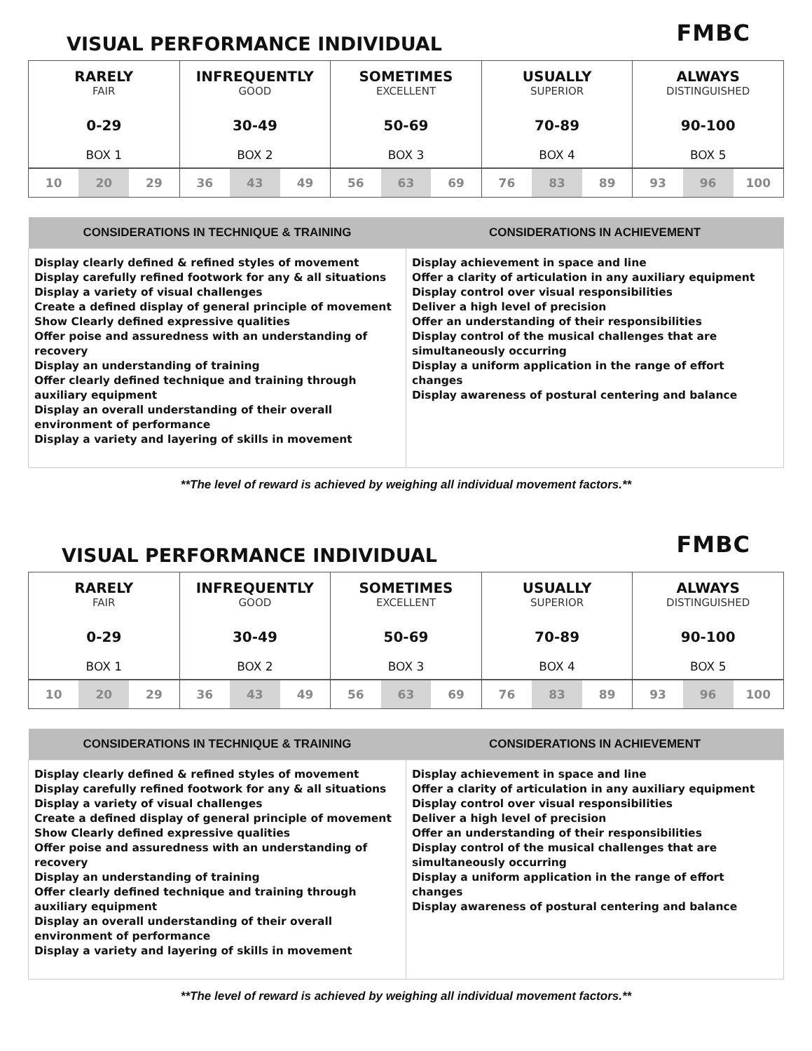VISUAL PERFORMANCE INDIVIDUAL
FMBC
| RARELY FAIR 0-29 BOX 1 | INFREQUENTLY GOOD 30-49 BOX 2 | SOMETIMES EXCELLENT 50-69 BOX 3 | USUALLY SUPERIOR 70-89 BOX 4 | ALWAYS DISTINGUISHED 90-100 BOX 5 |
| 10 | 20 | 29 | 36 | 43 | 49 | 56 | 63 | 69 | 76 | 83 | 89 | 93 | 96 | 100 |
| CONSIDERATIONS IN TECHNIQUE & TRAINING | CONSIDERATIONS IN ACHIEVEMENT |
| --- | --- |
| Display clearly defined & refined styles of movement Display carefully refined footwork for any & all situations Display a variety of visual challenges Create a defined display of general principle of movement Show Clearly defined expressive qualities Offer poise and assuredness with an understanding of recovery Display an understanding of training Offer clearly defined technique and training through auxiliary equipment Display an overall understanding of their overall environment of performance Display a variety and layering of skills in movement | Display achievement in space and line Offer a clarity of articulation in any auxiliary equipment Display control over visual responsibilities Deliver a high level of precision Offer an understanding of their responsibilities Display control of the musical challenges that are simultaneously occurring Display a uniform application in the range of effort changes Display awareness of postural centering and balance |
**The level of reward is achieved by weighing all individual movement factors.**
VISUAL PERFORMANCE INDIVIDUAL
FMBC
| RARELY FAIR 0-29 BOX 1 | INFREQUENTLY GOOD 30-49 BOX 2 | SOMETIMES EXCELLENT 50-69 BOX 3 | USUALLY SUPERIOR 70-89 BOX 4 | ALWAYS DISTINGUISHED 90-100 BOX 5 |
| 10 | 20 | 29 | 36 | 43 | 49 | 56 | 63 | 69 | 76 | 83 | 89 | 93 | 96 | 100 |
| CONSIDERATIONS IN TECHNIQUE & TRAINING | CONSIDERATIONS IN ACHIEVEMENT |
| --- | --- |
| Display clearly defined & refined styles of movement Display carefully refined footwork for any & all situations Display a variety of visual challenges Create a defined display of general principle of movement Show Clearly defined expressive qualities Offer poise and assuredness with an understanding of recovery Display an understanding of training Offer clearly defined technique and training through auxiliary equipment Display an overall understanding of their overall environment of performance Display a variety and layering of skills in movement | Display achievement in space and line Offer a clarity of articulation in any auxiliary equipment Display control over visual responsibilities Deliver a high level of precision Offer an understanding of their responsibilities Display control of the musical challenges that are simultaneously occurring Display a uniform application in the range of effort changes Display awareness of postural centering and balance |
**The level of reward is achieved by weighing all individual movement factors.**